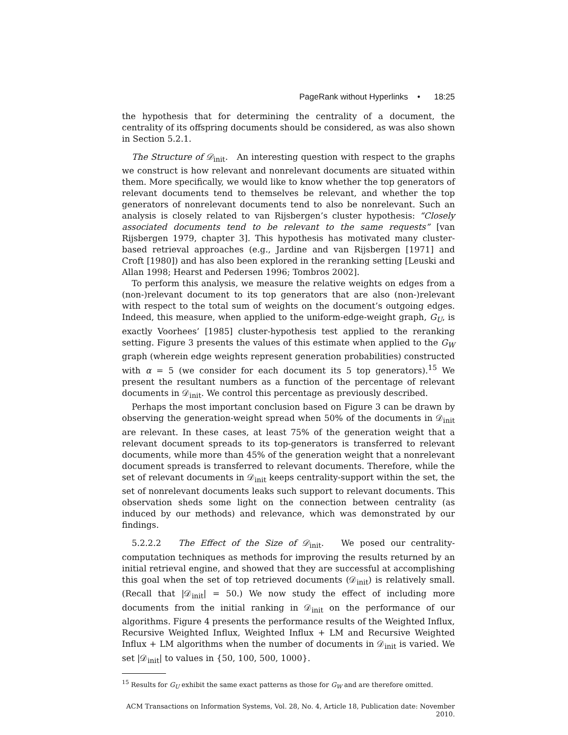PageRank without Hyperlinks • 18:25
the hypothesis that for determining the centrality of a document, the centrality of its offspring documents should be considered, as was also shown in Section 5.2.1.
The Structure of 𝒟<sub>init</sub>. An interesting question with respect to the graphs we construct is how relevant and nonrelevant documents are situated within them. More specifically, we would like to know whether the top generators of relevant documents tend to themselves be relevant, and whether the top generators of nonrelevant documents tend to also be nonrelevant. Such an analysis is closely related to van Rijsbergen’s cluster hypothesis: “Closely associated documents tend to be relevant to the same requests” [van Rijsbergen 1979, chapter 3]. This hypothesis has motivated many cluster-based retrieval approaches (e.g., Jardine and van Rijsbergen [1971] and Croft [1980]) and has also been explored in the reranking setting [Leuski and Allan 1998; Hearst and Pedersen 1996; Tombros 2002].
To perform this analysis, we measure the relative weights on edges from a (non-)relevant document to its top generators that are also (non-)relevant with respect to the total sum of weights on the document’s outgoing edges. Indeed, this measure, when applied to the uniform-edge-weight graph, G<sub>U</sub>, is exactly Voorhees’ [1985] cluster-hypothesis test applied to the reranking setting. Figure 3 presents the values of this estimate when applied to the G<sub>W</sub> graph (wherein edge weights represent generation probabilities) constructed with α = 5 (we consider for each document its 5 top generators).<sup>15</sup> We present the resultant numbers as a function of the percentage of relevant documents in 𝒟<sub>init</sub>. We control this percentage as previously described.
Perhaps the most important conclusion based on Figure 3 can be drawn by observing the generation-weight spread when 50% of the documents in 𝒟<sub>init</sub> are relevant. In these cases, at least 75% of the generation weight that a relevant document spreads to its top-generators is transferred to relevant documents, while more than 45% of the generation weight that a nonrelevant document spreads is transferred to relevant documents. Therefore, while the set of relevant documents in 𝒟<sub>init</sub> keeps centrality-support within the set, the set of nonrelevant documents leaks such support to relevant documents. This observation sheds some light on the connection between centrality (as induced by our methods) and relevance, which was demonstrated by our findings.
5.2.2.2 The Effect of the Size of 𝒟<sub>init</sub>. We posed our centrality-computation techniques as methods for improving the results returned by an initial retrieval engine, and showed that they are successful at accomplishing this goal when the set of top retrieved documents (𝒟<sub>init</sub>) is relatively small. (Recall that |𝒟<sub>init</sub>| = 50.) We now study the effect of including more documents from the initial ranking in 𝒟<sub>init</sub> on the performance of our algorithms. Figure 4 presents the performance results of the Weighted Influx, Recursive Weighted Influx, Weighted Influx + LM and Recursive Weighted Influx + LM algorithms when the number of documents in 𝒟<sub>init</sub> is varied. We set |𝒟<sub>init</sub>| to values in {50, 100, 500, 1000}.
<sup>15</sup> Results for G<sub>U</sub> exhibit the same exact patterns as those for G<sub>W</sub> and are therefore omitted.
ACM Transactions on Information Systems, Vol. 28, No. 4, Article 18, Publication date: November 2010.